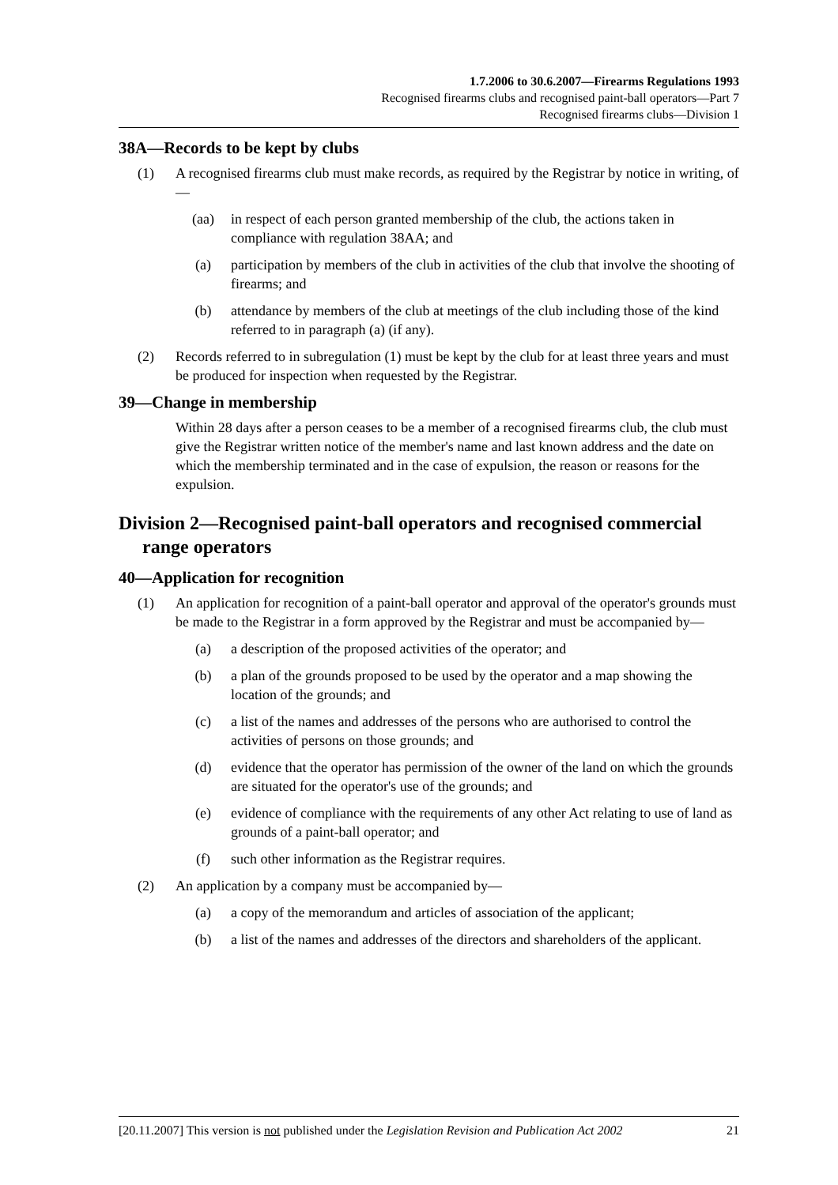1.7.2006 to 30.6.2007—Firearms Regulations 1993
Recognised firearms clubs and recognised paint-ball operators—Part 7
Recognised firearms clubs—Division 1
38A—Records to be kept by clubs
(1) A recognised firearms club must make records, as required by the Registrar by notice in writing, of—
(aa) in respect of each person granted membership of the club, the actions taken in compliance with regulation 38AA; and
(a) participation by members of the club in activities of the club that involve the shooting of firearms; and
(b) attendance by members of the club at meetings of the club including those of the kind referred to in paragraph (a) (if any).
(2) Records referred to in subregulation (1) must be kept by the club for at least three years and must be produced for inspection when requested by the Registrar.
39—Change in membership
Within 28 days after a person ceases to be a member of a recognised firearms club, the club must give the Registrar written notice of the member's name and last known address and the date on which the membership terminated and in the case of expulsion, the reason or reasons for the expulsion.
Division 2—Recognised paint-ball operators and recognised commercial range operators
40—Application for recognition
(1) An application for recognition of a paint-ball operator and approval of the operator's grounds must be made to the Registrar in a form approved by the Registrar and must be accompanied by—
(a) a description of the proposed activities of the operator; and
(b) a plan of the grounds proposed to be used by the operator and a map showing the location of the grounds; and
(c) a list of the names and addresses of the persons who are authorised to control the activities of persons on those grounds; and
(d) evidence that the operator has permission of the owner of the land on which the grounds are situated for the operator's use of the grounds; and
(e) evidence of compliance with the requirements of any other Act relating to use of land as grounds of a paint-ball operator; and
(f) such other information as the Registrar requires.
(2) An application by a company must be accompanied by—
(a) a copy of the memorandum and articles of association of the applicant;
(b) a list of the names and addresses of the directors and shareholders of the applicant.
[20.11.2007] This version is not published under the Legislation Revision and Publication Act 2002 21